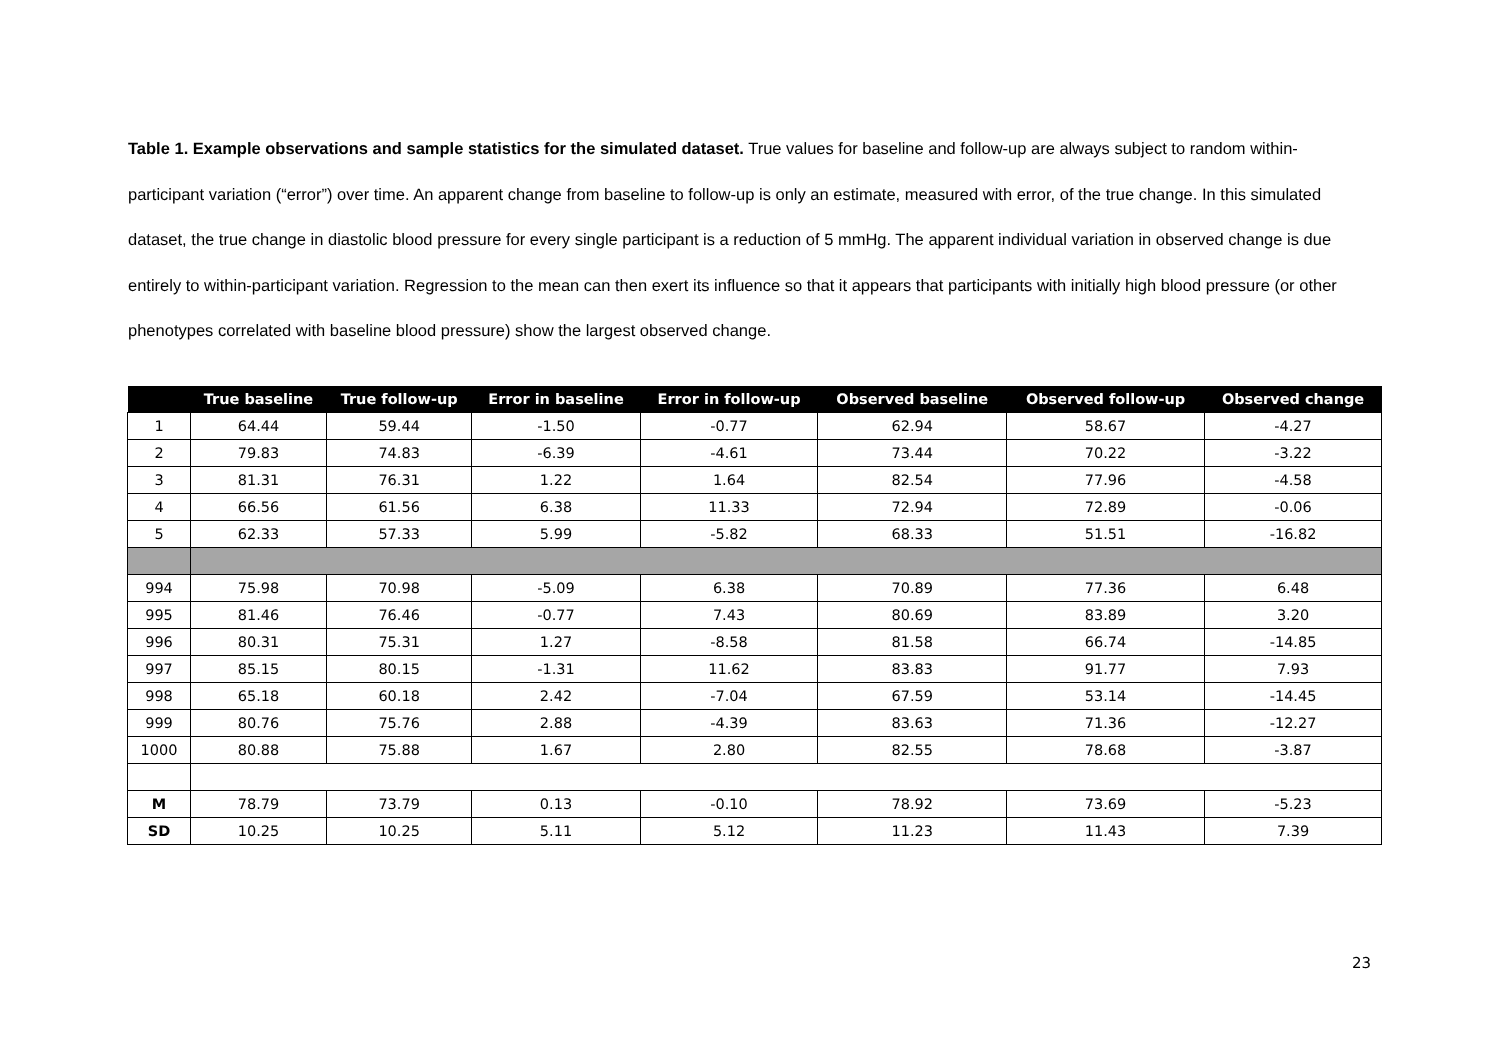Table 1. Example observations and sample statistics for the simulated dataset. True values for baseline and follow-up are always subject to random within-participant variation (“error”) over time. An apparent change from baseline to follow-up is only an estimate, measured with error, of the true change. In this simulated dataset, the true change in diastolic blood pressure for every single participant is a reduction of 5 mmHg. The apparent individual variation in observed change is due entirely to within-participant variation. Regression to the mean can then exert its influence so that it appears that participants with initially high blood pressure (or other phenotypes correlated with baseline blood pressure) show the largest observed change.
| | True baseline | True follow-up | Error in baseline | Error in follow-up | Observed baseline | Observed follow-up | Observed change |
| --- | --- | --- | --- | --- | --- | --- | --- |
| 1 | 64.44 | 59.44 | -1.50 | -0.77 | 62.94 | 58.67 | -4.27 |
| 2 | 79.83 | 74.83 | -6.39 | -4.61 | 73.44 | 70.22 | -3.22 |
| 3 | 81.31 | 76.31 | 1.22 | 1.64 | 82.54 | 77.96 | -4.58 |
| 4 | 66.56 | 61.56 | 6.38 | 11.33 | 72.94 | 72.89 | -0.06 |
| 5 | 62.33 | 57.33 | 5.99 | -5.82 | 68.33 | 51.51 | -16.82 |
| 994 | 75.98 | 70.98 | -5.09 | 6.38 | 70.89 | 77.36 | 6.48 |
| 995 | 81.46 | 76.46 | -0.77 | 7.43 | 80.69 | 83.89 | 3.20 |
| 996 | 80.31 | 75.31 | 1.27 | -8.58 | 81.58 | 66.74 | -14.85 |
| 997 | 85.15 | 80.15 | -1.31 | 11.62 | 83.83 | 91.77 | 7.93 |
| 998 | 65.18 | 60.18 | 2.42 | -7.04 | 67.59 | 53.14 | -14.45 |
| 999 | 80.76 | 75.76 | 2.88 | -4.39 | 83.63 | 71.36 | -12.27 |
| 1000 | 80.88 | 75.88 | 1.67 | 2.80 | 82.55 | 78.68 | -3.87 |
| M | 78.79 | 73.79 | 0.13 | -0.10 | 78.92 | 73.69 | -5.23 |
| SD | 10.25 | 10.25 | 5.11 | 5.12 | 11.23 | 11.43 | 7.39 |
23